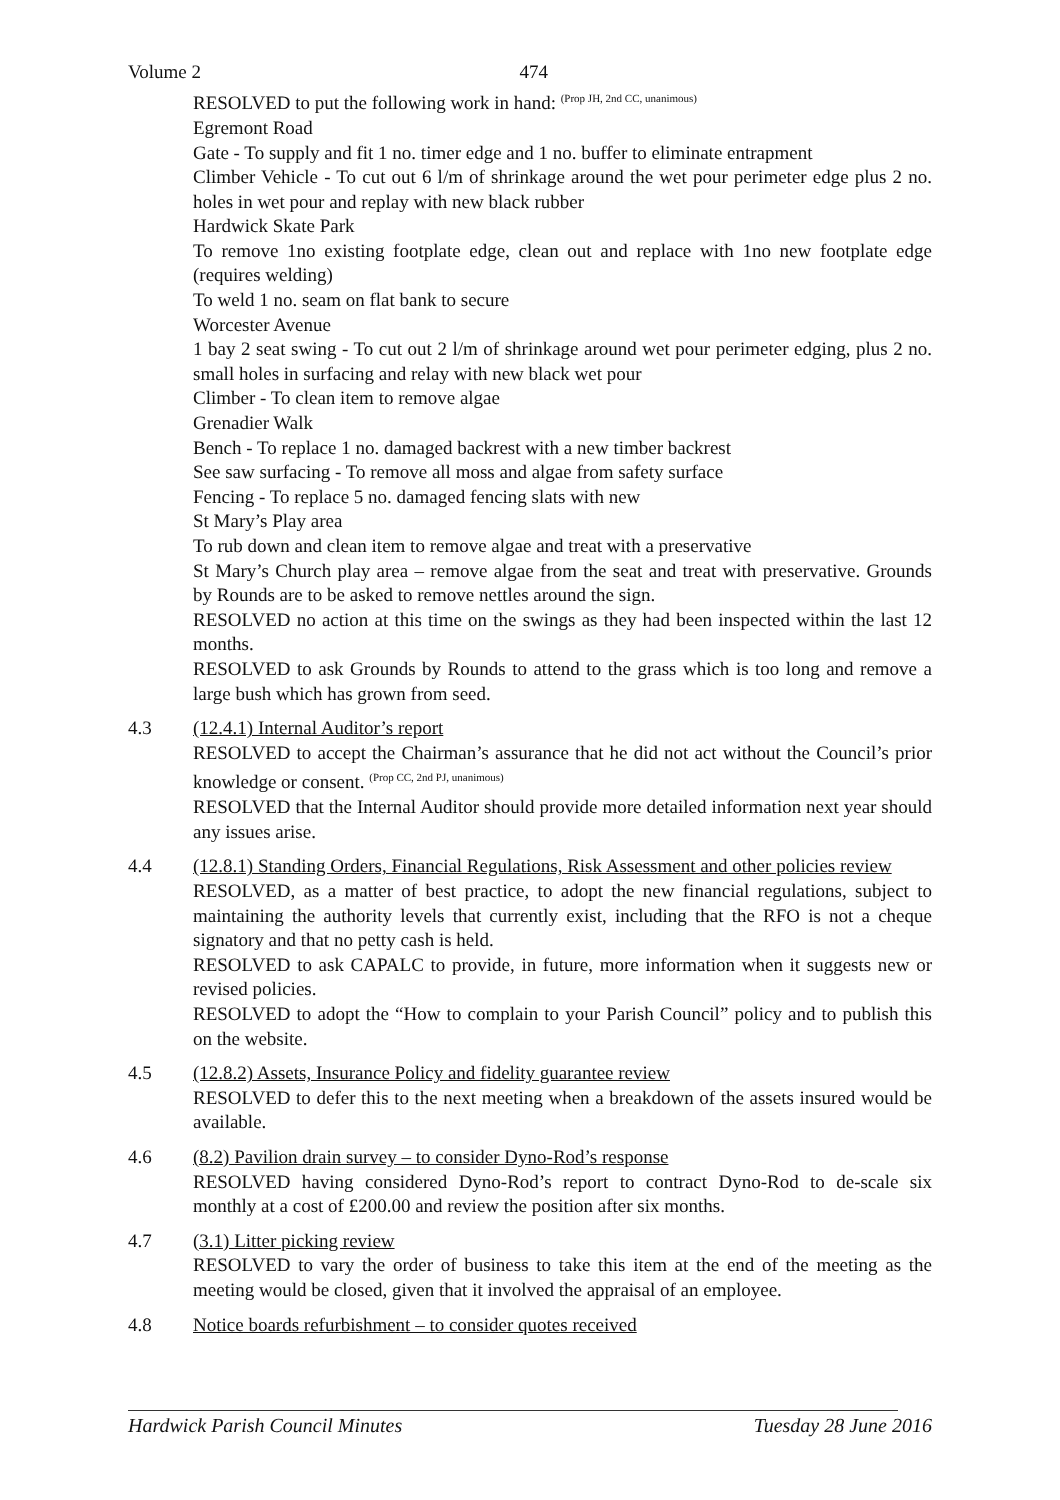Volume 2 474
RESOLVED to put the following work in hand: <sup>(Prop JH, 2nd CC, unanimous)</sup>
Egremont Road
Gate - To supply and fit 1 no. timer edge and 1 no. buffer to eliminate entrapment
Climber Vehicle - To cut out 6 l/m of shrinkage around the wet pour perimeter edge plus 2 no. holes in wet pour and replay with new black rubber
Hardwick Skate Park
To remove 1no existing footplate edge, clean out and replace with 1no new footplate edge (requires welding)
To weld 1 no. seam on flat bank to secure
Worcester Avenue
1 bay 2 seat swing - To cut out 2 l/m of shrinkage around wet pour perimeter edging, plus 2 no. small holes in surfacing and relay with new black wet pour
Climber - To clean item to remove algae
Grenadier Walk
Bench - To replace 1 no. damaged backrest with a new timber backrest
See saw surfacing - To remove all moss and algae from safety surface
Fencing - To replace 5 no. damaged fencing slats with new
St Mary’s Play area
To rub down and clean item to remove algae and treat with a preservative
St Mary’s Church play area – remove algae from the seat and treat with preservative. Grounds by Rounds are to be asked to remove nettles around the sign.
RESOLVED no action at this time on the swings as they had been inspected within the last 12 months.
RESOLVED to ask Grounds by Rounds to attend to the grass which is too long and remove a large bush which has grown from seed.
4.3 (12.4.1) Internal Auditor’s report
RESOLVED to accept the Chairman’s assurance that he did not act without the Council’s prior knowledge or consent. <sup>(Prop CC, 2nd PJ, unanimous)</sup>
RESOLVED that the Internal Auditor should provide more detailed information next year should any issues arise.
4.4 (12.8.1) Standing Orders, Financial Regulations, Risk Assessment and other policies review
RESOLVED, as a matter of best practice, to adopt the new financial regulations, subject to maintaining the authority levels that currently exist, including that the RFO is not a cheque signatory and that no petty cash is held.
RESOLVED to ask CAPALC to provide, in future, more information when it suggests new or revised policies.
RESOLVED to adopt the “How to complain to your Parish Council” policy and to publish this on the website.
4.5 (12.8.2) Assets, Insurance Policy and fidelity guarantee review
RESOLVED to defer this to the next meeting when a breakdown of the assets insured would be available.
4.6 (8.2) Pavilion drain survey – to consider Dyno-Rod’s response
RESOLVED having considered Dyno-Rod’s report to contract Dyno-Rod to de-scale six monthly at a cost of £200.00 and review the position after six months.
4.7 (3.1) Litter picking review
RESOLVED to vary the order of business to take this item at the end of the meeting as the meeting would be closed, given that it involved the appraisal of an employee.
4.8 Notice boards refurbishment – to consider quotes received
Hardwick Parish Council Minutes Tuesday 28 June 2016